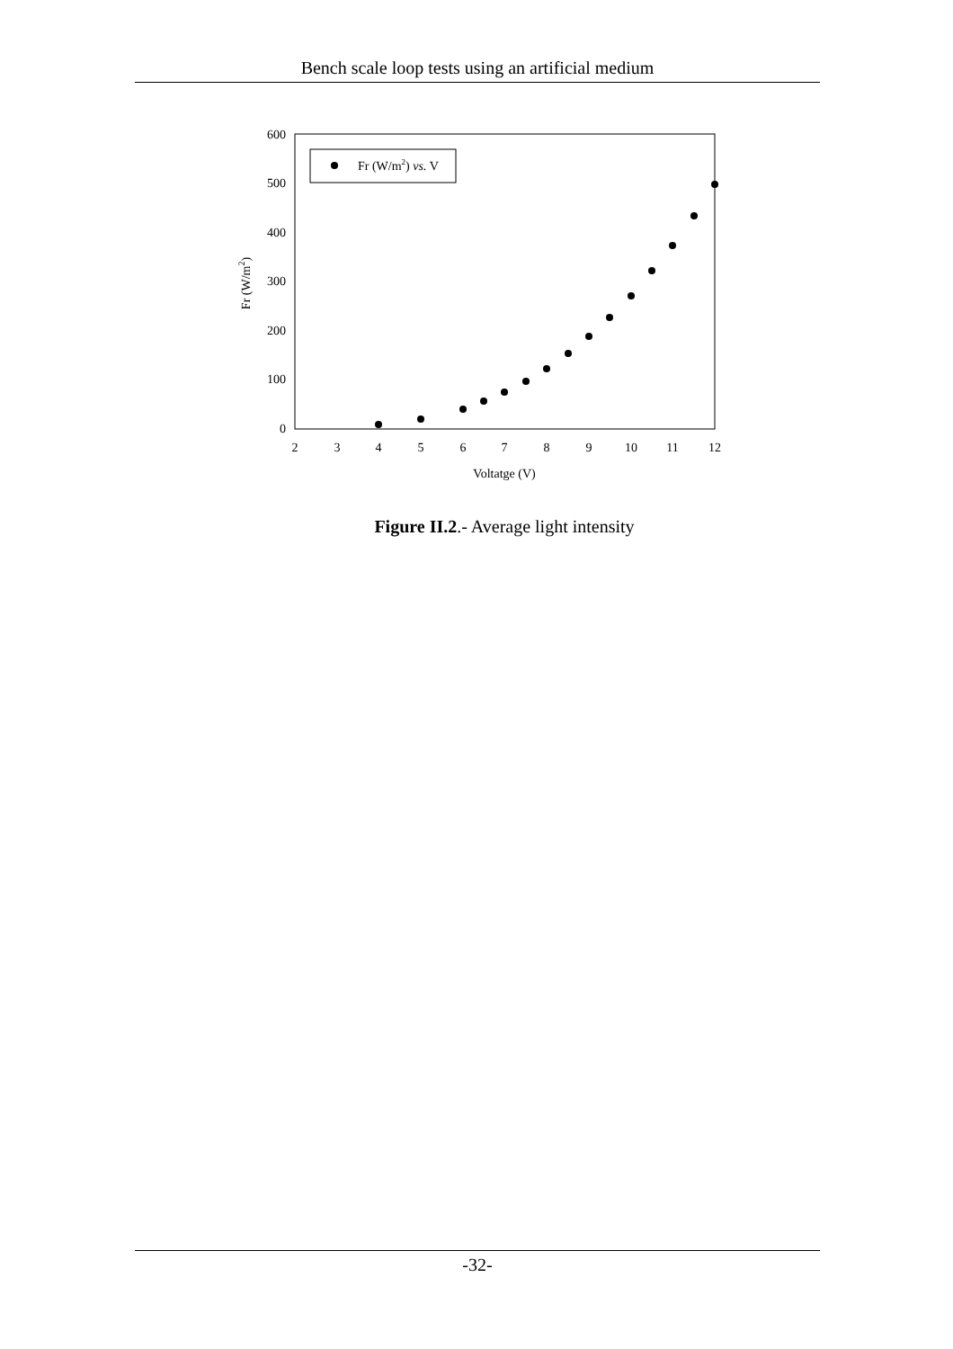Bench scale loop tests using an artificial medium
0
100
200
300
400
500
600
2
3
4
5
6
7
8
9
10
11
12
Voltatge (V)
Fr (W/m2)
Fr (W/m2) vs. V
Figure II.2.- Average light intensity
-32-